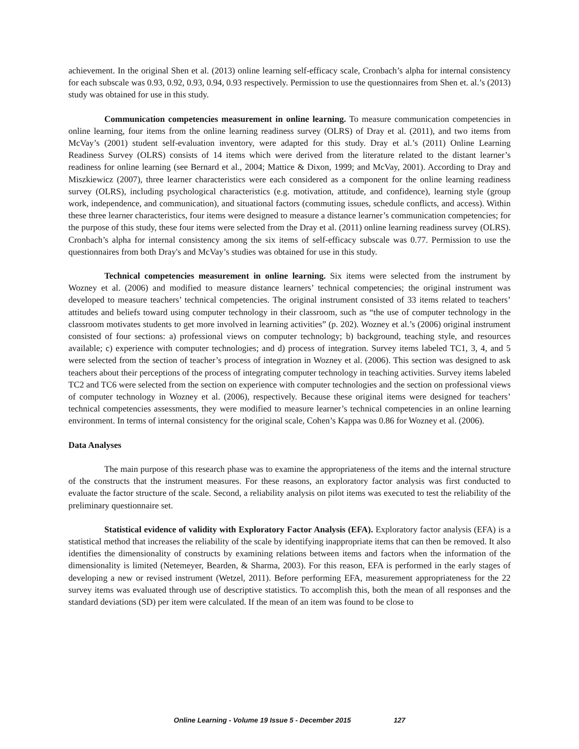achievement. In the original Shen et al. (2013) online learning self-efficacy scale, Cronbach’s alpha for internal consistency for each subscale was 0.93, 0.92, 0.93, 0.94, 0.93 respectively. Permission to use the questionnaires from Shen et. al.’s (2013) study was obtained for use in this study.
Communication competencies measurement in online learning. To measure communication competencies in online learning, four items from the online learning readiness survey (OLRS) of Dray et al. (2011), and two items from McVay’s (2001) student self-evaluation inventory, were adapted for this study. Dray et al.’s (2011) Online Learning Readiness Survey (OLRS) consists of 14 items which were derived from the literature related to the distant learner’s readiness for online learning (see Bernard et al., 2004; Mattice & Dixon, 1999; and McVay, 2001). According to Dray and Miszkiewicz (2007), three learner characteristics were each considered as a component for the online learning readiness survey (OLRS), including psychological characteristics (e.g. motivation, attitude, and confidence), learning style (group work, independence, and communication), and situational factors (commuting issues, schedule conflicts, and access). Within these three learner characteristics, four items were designed to measure a distance learner’s communication competencies; for the purpose of this study, these four items were selected from the Dray et al. (2011) online learning readiness survey (OLRS). Cronbach’s alpha for internal consistency among the six items of self-efficacy subscale was 0.77. Permission to use the questionnaires from both Dray's and McVay’s studies was obtained for use in this study.
Technical competencies measurement in online learning. Six items were selected from the instrument by Wozney et al. (2006) and modified to measure distance learners’ technical competencies; the original instrument was developed to measure teachers’ technical competencies. The original instrument consisted of 33 items related to teachers’ attitudes and beliefs toward using computer technology in their classroom, such as “the use of computer technology in the classroom motivates students to get more involved in learning activities” (p. 202). Wozney et al.’s (2006) original instrument consisted of four sections: a) professional views on computer technology; b) background, teaching style, and resources available; c) experience with computer technologies; and d) process of integration. Survey items labeled TC1, 3, 4, and 5 were selected from the section of teacher’s process of integration in Wozney et al. (2006). This section was designed to ask teachers about their perceptions of the process of integrating computer technology in teaching activities. Survey items labeled TC2 and TC6 were selected from the section on experience with computer technologies and the section on professional views of computer technology in Wozney et al. (2006), respectively. Because these original items were designed for teachers’ technical competencies assessments, they were modified to measure learner’s technical competencies in an online learning environment. In terms of internal consistency for the original scale, Cohen’s Kappa was 0.86 for Wozney et al. (2006).
Data Analyses
The main purpose of this research phase was to examine the appropriateness of the items and the internal structure of the constructs that the instrument measures. For these reasons, an exploratory factor analysis was first conducted to evaluate the factor structure of the scale. Second, a reliability analysis on pilot items was executed to test the reliability of the preliminary questionnaire set.
Statistical evidence of validity with Exploratory Factor Analysis (EFA). Exploratory factor analysis (EFA) is a statistical method that increases the reliability of the scale by identifying inappropriate items that can then be removed. It also identifies the dimensionality of constructs by examining relations between items and factors when the information of the dimensionality is limited (Netemeyer, Bearden, & Sharma, 2003). For this reason, EFA is performed in the early stages of developing a new or revised instrument (Wetzel, 2011). Before performing EFA, measurement appropriateness for the 22 survey items was evaluated through use of descriptive statistics. To accomplish this, both the mean of all responses and the standard deviations (SD) per item were calculated. If the mean of an item was found to be close to
Online Learning - Volume 19 Issue 5 - December 2015 127